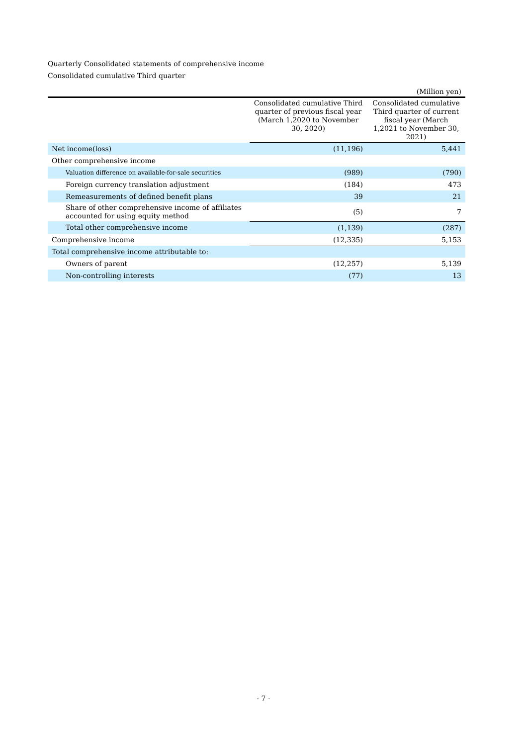Quarterly Consolidated statements of comprehensive income
Consolidated cumulative Third quarter
| | | (Million yen) |
| | Consolidated cumulative Third quarter of previous fiscal year (March 1,2020 to November 30, 2020) | Consolidated cumulative Third quarter of current fiscal year (March 1,2021 to November 30, 2021) |
| Net income(loss) | (11,196) | 5,441 |
| Other comprehensive income | | |
| Valuation difference on available-for-sale securities | (989) | (790) |
| Foreign currency translation adjustment | (184) | 473 |
| Remeasurements of defined benefit plans | 39 | 21 |
| Share of other comprehensive income of affiliates accounted for using equity method | (5) | 7 |
| Total other comprehensive income | (1,139) | (287) |
| Comprehensive income | (12,335) | 5,153 |
| Total comprehensive income attributable to: | | |
| Owners of parent | (12,257) | 5,139 |
| Non-controlling interests | (77) | 13 |
- 7 -